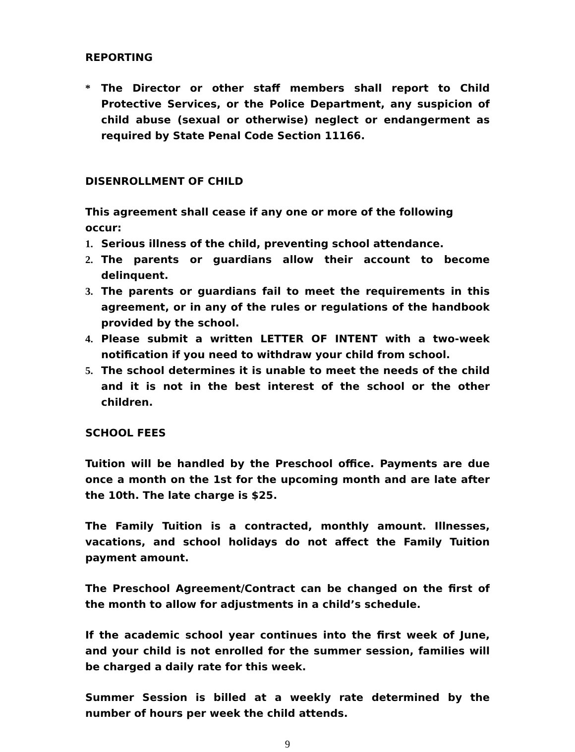REPORTING
* The Director or other staff members shall report to Child Protective Services, or the Police Department, any suspicion of child abuse (sexual or otherwise) neglect or endangerment as required by State Penal Code Section 11166.
DISENROLLMENT OF CHILD
This agreement shall cease if any one or more of the following occur:
1. Serious illness of the child, preventing school attendance.
2. The parents or guardians allow their account to become delinquent.
3. The parents or guardians fail to meet the requirements in this agreement, or in any of the rules or regulations of the handbook provided by the school.
4. Please submit a written LETTER OF INTENT with a two-week notification if you need to withdraw your child from school.
5. The school determines it is unable to meet the needs of the child and it is not in the best interest of the school or the other children.
SCHOOL FEES
Tuition will be handled by the Preschool office. Payments are due once a month on the 1st for the upcoming month and are late after the 10th. The late charge is $25.
The Family Tuition is a contracted, monthly amount. Illnesses, vacations, and school holidays do not affect the Family Tuition payment amount.
The Preschool Agreement/Contract can be changed on the first of the month to allow for adjustments in a child’s schedule.
If the academic school year continues into the first week of June, and your child is not enrolled for the summer session, families will be charged a daily rate for this week.
Summer Session is billed at a weekly rate determined by the number of hours per week the child attends.
9